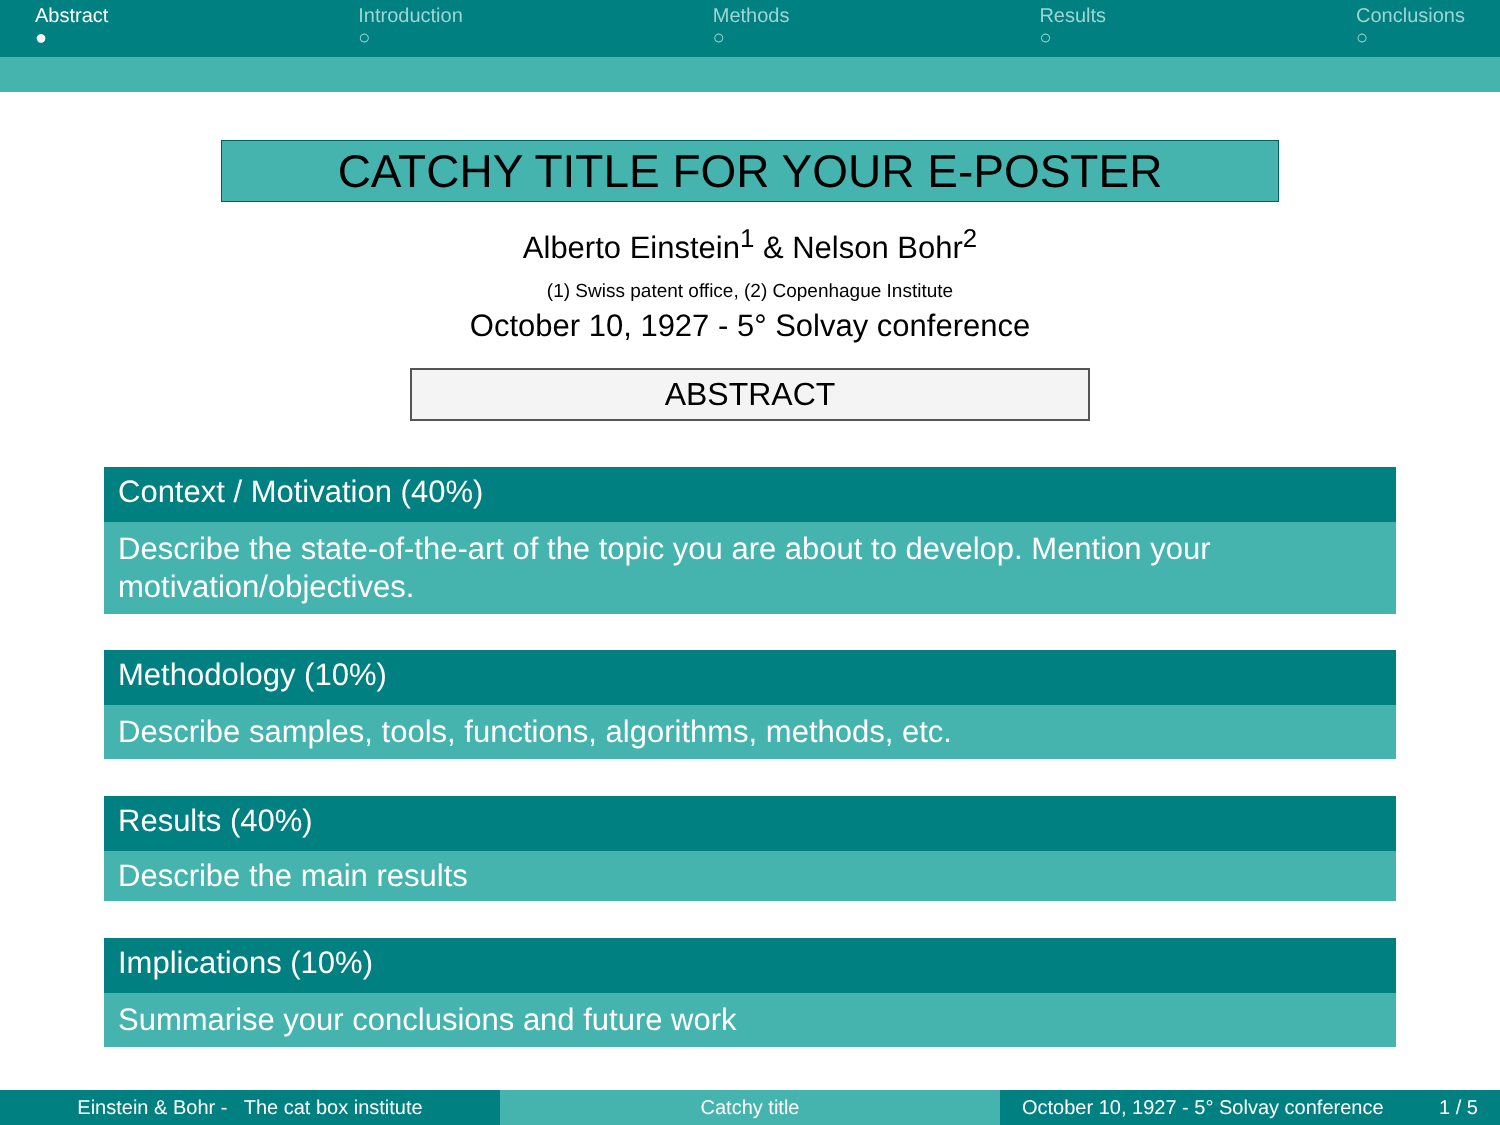Abstract
●
Introduction
○
Methods
○
Results
○
Conclusions
○
CATCHY TITLE FOR YOUR E-POSTER
Alberto Einstein<sup>1</sup> & Nelson Bohr<sup>2</sup>
(1) Swiss patent office, (2) Copenhague Institute
October 10, 1927 - 5° Solvay conference
ABSTRACT
Context / Motivation (40%)
Describe the state-of-the-art of the topic you are about to develop. Mention your motivation/objectives.
Methodology (10%)
Describe samples, tools, functions, algorithms, methods, etc.
Results (40%)
Describe the main results
Implications (10%)
Summarise your conclusions and future work
Einstein & Bohr - The cat box institute Catchy title October 10, 1927 - 5° Solvay conference 1 / 5